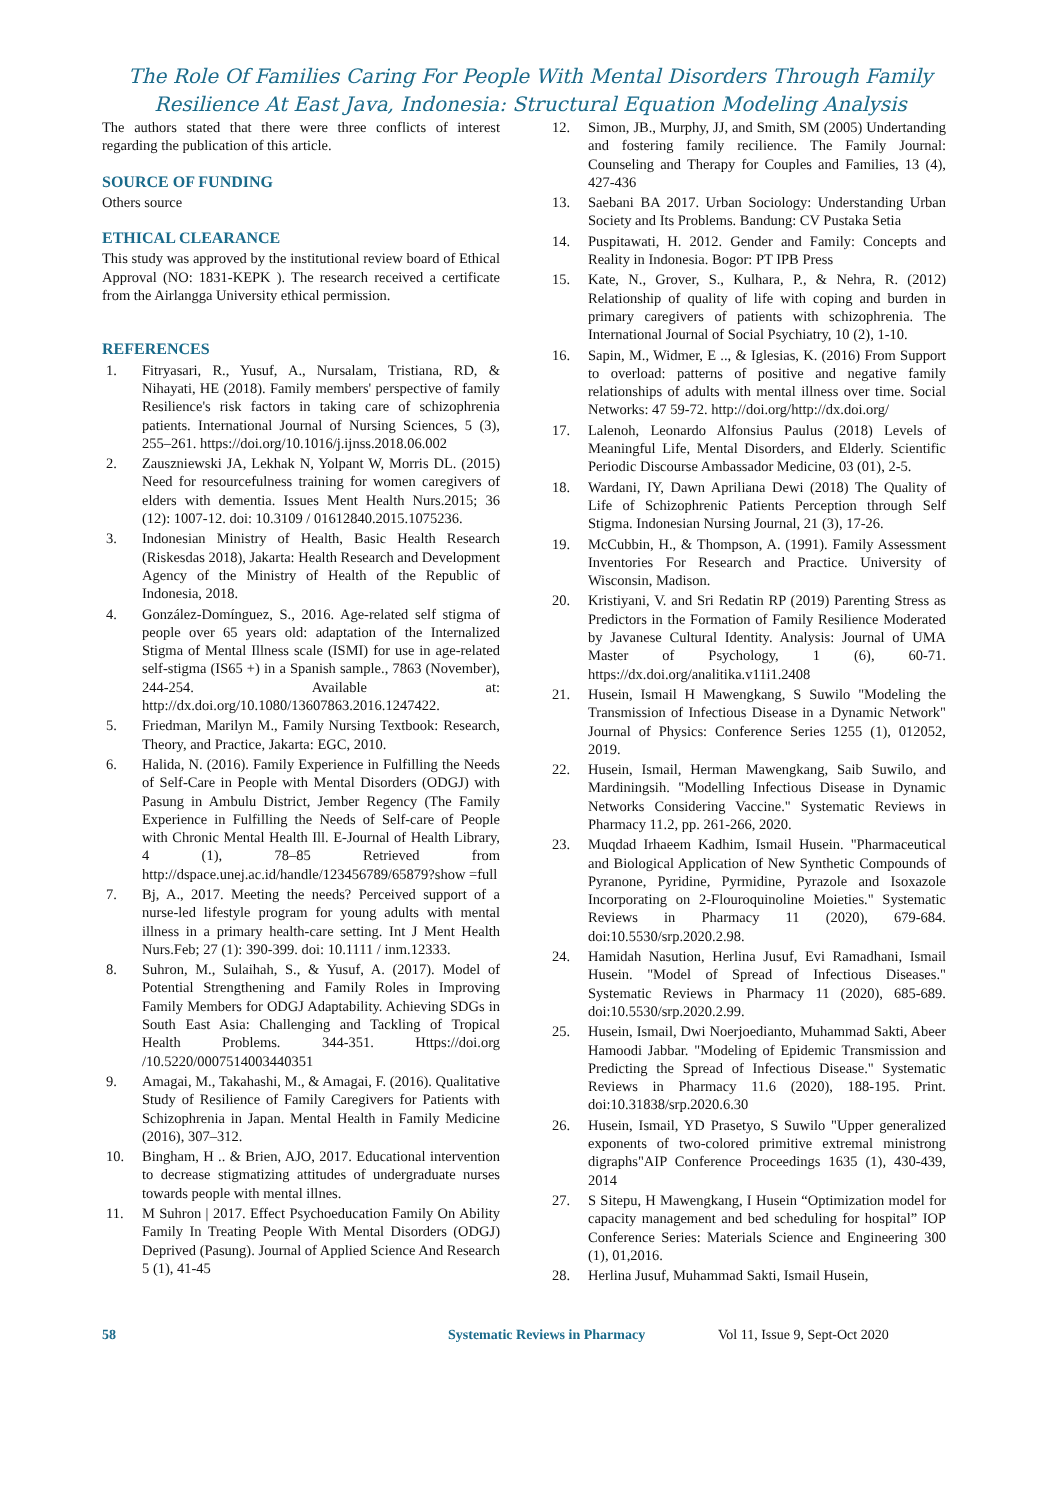The Role Of Families Caring For People With Mental Disorders Through Family
Resilience At East Java, Indonesia: Structural Equation Modeling Analysis
The authors stated that there were three conflicts of interest regarding the publication of this article.
SOURCE OF FUNDING
Others source
ETHICAL CLEARANCE
This study was approved by the institutional review board of Ethical Approval (NO: 1831-KEPK ). The research received a certificate from the Airlangga University ethical permission.
REFERENCES
1. Fitryasari, R., Yusuf, A., Nursalam, Tristiana, RD, & Nihayati, HE (2018). Family members' perspective of family Resilience's risk factors in taking care of schizophrenia patients. International Journal of Nursing Sciences, 5 (3), 255–261. https://doi.org/10.1016/j.ijnss.2018.06.002
2. Zauszniewski JA, Lekhak N, Yolpant W, Morris DL. (2015) Need for resourcefulness training for women caregivers of elders with dementia. Issues Ment Health Nurs.2015; 36 (12): 1007-12. doi: 10.3109 / 01612840.2015.1075236.
3. Indonesian Ministry of Health, Basic Health Research (Riskesdas 2018), Jakarta: Health Research and Development Agency of the Ministry of Health of the Republic of Indonesia, 2018.
4. González-Domínguez, S., 2016. Age-related self stigma of people over 65 years old: adaptation of the Internalized Stigma of Mental Illness scale (ISMI) for use in age-related self-stigma (IS65 +) in a Spanish sample., 7863 (November), 244-254. Available at: http://dx.doi.org/10.1080/13607863.2016.1247422.
5. Friedman, Marilyn M., Family Nursing Textbook: Research, Theory, and Practice, Jakarta: EGC, 2010.
6. Halida, N. (2016). Family Experience in Fulfilling the Needs of Self-Care in People with Mental Disorders (ODGJ) with Pasung in Ambulu District, Jember Regency (The Family Experience in Fulfilling the Needs of Self-care of People with Chronic Mental Health Ill. E-Journal of Health Library, 4 (1), 78–85 Retrieved from http://dspace.unej.ac.id/handle/123456789/65879?show =full
7. Bj, A., 2017. Meeting the needs? Perceived support of a nurse-led lifestyle program for young adults with mental illness in a primary health-care setting. Int J Ment Health Nurs.Feb; 27 (1): 390-399. doi: 10.1111 / inm.12333.
8. Suhron, M., Sulaihah, S., & Yusuf, A. (2017). Model of Potential Strengthening and Family Roles in Improving Family Members for ODGJ Adaptability. Achieving SDGs in South East Asia: Challenging and Tackling of Tropical Health Problems. 344-351. Https://doi.org /10.5220/0007514003440351
9. Amagai, M., Takahashi, M., & Amagai, F. (2016). Qualitative Study of Resilience of Family Caregivers for Patients with Schizophrenia in Japan. Mental Health in Family Medicine (2016), 307–312.
10. Bingham, H .. & Brien, AJO, 2017. Educational intervention to decrease stigmatizing attitudes of undergraduate nurses towards people with mental illnes.
11. M Suhron | 2017. Effect Psychoeducation Family On Ability Family In Treating People With Mental Disorders (ODGJ) Deprived (Pasung). Journal of Applied Science And Research 5 (1), 41-45
12. Simon, JB., Murphy, JJ, and Smith, SM (2005) Undertanding and fostering family recilience. The Family Journal: Counseling and Therapy for Couples and Families, 13 (4), 427-436
13. Saebani BA 2017. Urban Sociology: Understanding Urban Society and Its Problems. Bandung: CV Pustaka Setia
14. Puspitawati, H. 2012. Gender and Family: Concepts and Reality in Indonesia. Bogor: PT IPB Press
15. Kate, N., Grover, S., Kulhara, P., & Nehra, R. (2012) Relationship of quality of life with coping and burden in primary caregivers of patients with schizophrenia. The International Journal of Social Psychiatry, 10 (2), 1-10.
16. Sapin, M., Widmer, E .., & Iglesias, K. (2016) From Support to overload: patterns of positive and negative family relationships of adults with mental illness over time. Social Networks: 47 59-72. http://doi.org/http://dx.doi.org/
17. Lalenoh, Leonardo Alfonsius Paulus (2018) Levels of Meaningful Life, Mental Disorders, and Elderly. Scientific Periodic Discourse Ambassador Medicine, 03 (01), 2-5.
18. Wardani, IY, Dawn Apriliana Dewi (2018) The Quality of Life of Schizophrenic Patients Perception through Self Stigma. Indonesian Nursing Journal, 21 (3), 17-26.
19. McCubbin, H., & Thompson, A. (1991). Family Assessment Inventories For Research and Practice. University of Wisconsin, Madison.
20. Kristiyani, V. and Sri Redatin RP (2019) Parenting Stress as Predictors in the Formation of Family Resilience Moderated by Javanese Cultural Identity. Analysis: Journal of UMA Master of Psychology, 1 (6), 60-71. https://dx.doi.org/analitika.v11i1.2408
21. Husein, Ismail H Mawengkang, S Suwilo "Modeling the Transmission of Infectious Disease in a Dynamic Network" Journal of Physics: Conference Series 1255 (1), 012052, 2019.
22. Husein, Ismail, Herman Mawengkang, Saib Suwilo, and Mardiningsih. "Modelling Infectious Disease in Dynamic Networks Considering Vaccine." Systematic Reviews in Pharmacy 11.2, pp. 261-266, 2020.
23. Muqdad Irhaeem Kadhim, Ismail Husein. "Pharmaceutical and Biological Application of New Synthetic Compounds of Pyranone, Pyridine, Pyrmidine, Pyrazole and Isoxazole Incorporating on 2-Flouroquinoline Moieties." Systematic Reviews in Pharmacy 11 (2020), 679-684. doi:10.5530/srp.2020.2.98.
24. Hamidah Nasution, Herlina Jusuf, Evi Ramadhani, Ismail Husein. "Model of Spread of Infectious Diseases." Systematic Reviews in Pharmacy 11 (2020), 685-689. doi:10.5530/srp.2020.2.99.
25. Husein, Ismail, Dwi Noerjoedianto, Muhammad Sakti, Abeer Hamoodi Jabbar. "Modeling of Epidemic Transmission and Predicting the Spread of Infectious Disease." Systematic Reviews in Pharmacy 11.6 (2020), 188-195. Print. doi:10.31838/srp.2020.6.30
26. Husein, Ismail, YD Prasetyo, S Suwilo "Upper generalized exponents of two-colored primitive extremal ministrong digraphs"AIP Conference Proceedings 1635 (1), 430-439, 2014
27. S Sitepu, H Mawengkang, I Husein “Optimization model for capacity management and bed scheduling for hospital” IOP Conference Series: Materials Science and Engineering 300 (1), 01,2016.
28. Herlina Jusuf, Muhammad Sakti, Ismail Husein,
58 Systematic Reviews in Pharmacy Vol 11, Issue 9, Sept-Oct 2020